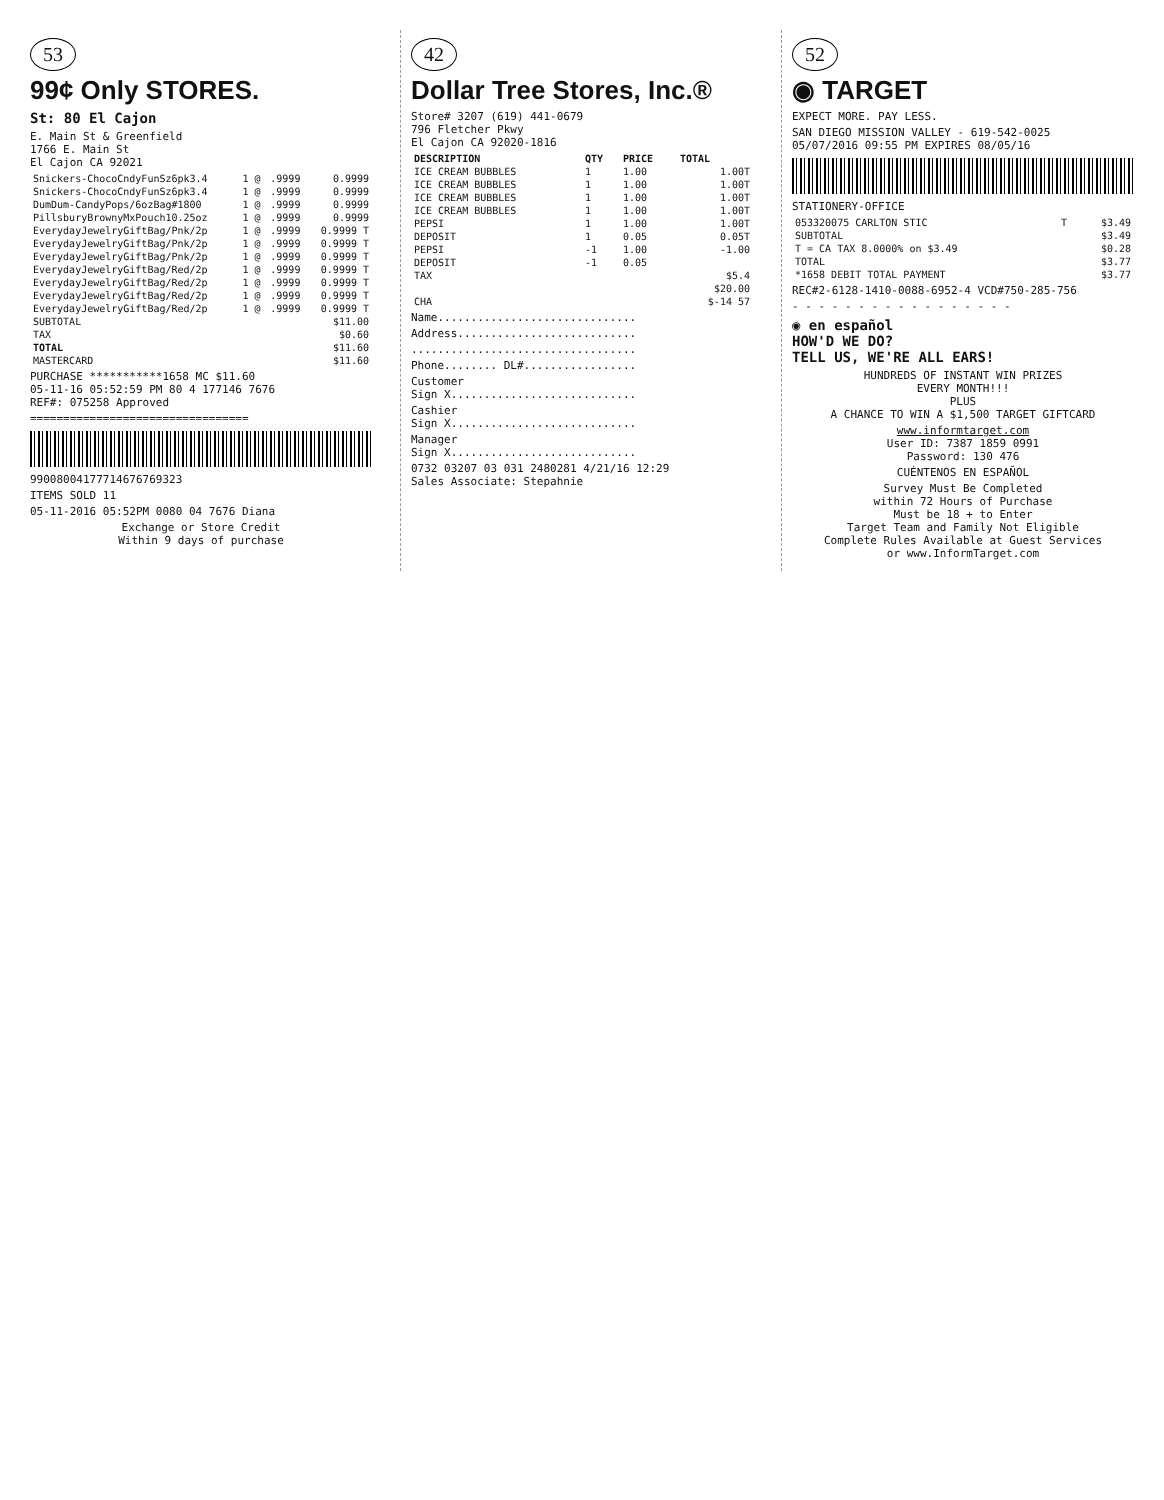53
99¢ Only STORES.
St: 80 El Cajon
E. Main St & Greenfield
1766 E. Main St
El Cajon CA 92021
| Snickers-ChocoCndyFunSz6pk3.4 | 1 @ | .9999 | 0.9999 |
| Snickers-ChocoCndyFunSz6pk3.4 | 1 @ | .9999 | 0.9999 |
| DumDum-CandyPops/6ozBag#1800 | 1 @ | .9999 | 0.9999 |
| PillsburyBrownyMxPouch10.25oz | 1 @ | .9999 | 0.9999 |
| EverydayJewelryGiftBag/Pnk/2p | 1 @ | .9999 | 0.9999 T |
| EverydayJewelryGiftBag/Pnk/2p | 1 @ | .9999 | 0.9999 T |
| EverydayJewelryGiftBag/Pnk/2p | 1 @ | .9999 | 0.9999 T |
| EverydayJewelryGiftBag/Red/2p | 1 @ | .9999 | 0.9999 T |
| EverydayJewelryGiftBag/Red/2p | 1 @ | .9999 | 0.9999 T |
| EverydayJewelryGiftBag/Red/2p | 1 @ | .9999 | 0.9999 T |
| EverydayJewelryGiftBag/Red/2p | 1 @ | .9999 | 0.9999 T |
| SUBTOTAL | | | $11.00 |
| TAX | | | $0.60 |
| TOTAL | | | $11.60 |
| MASTERCARD | | | $11.60 |
PURCHASE ***********1658 MC $11.60
05-11-16 05:52:59 PM 80 4 177146 7676
REF#: 075258 Approved
=================================
99008004177714676769323
ITEMS SOLD 11
05-11-2016 05:52PM 0080 04 7676 Diana
Exchange or Store Credit
Within 9 days of purchase
42
Dollar Tree Stores, Inc.®
Store# 3207 (619) 441-0679
796 Fletcher Pkwy
El Cajon CA 92020-1816
| DESCRIPTION | QTY | PRICE | TOTAL |
| --- | --- | --- | --- |
| ICE CREAM BUBBLES | 1 | 1.00 | 1.00T |
| ICE CREAM BUBBLES | 1 | 1.00 | 1.00T |
| ICE CREAM BUBBLES | 1 | 1.00 | 1.00T |
| ICE CREAM BUBBLES | 1 | 1.00 | 1.00T |
| PEPSI | 1 | 1.00 | 1.00T |
| DEPOSIT | 1 | 0.05 | 0.05T |
| PEPSI | -1 | 1.00 | -1.00 |
| DEPOSIT | -1 | 0.05 | |
| TAX | | | $5.4 |
| | | | $20.00 |
| CHA | | | $-14 57 |
Name..............................
Address...........................
..................................
Phone........ DL#.................
Customer
Sign X............................
Cashier
Sign X............................
Manager
Sign X............................
0732 03207 03 031 2480281 4/21/16 12:29
Sales Associate: Stepahnie
52
◉ TARGET
EXPECT MORE. PAY LESS.
SAN DIEGO MISSION VALLEY - 619-542-0025
05/07/2016 09:55 PM EXPIRES 08/05/16
STATIONERY-OFFICE
| 053320075 CARLTON STIC | T | $3.49 |
| SUBTOTAL | | $3.49 |
| T = CA TAX 8.0000% on $3.49 | | $0.28 |
| TOTAL | | $3.77 |
| *1658 DEBIT TOTAL PAYMENT | | $3.77 |
REC#2-6128-1410-0088-6952-4 VCD#750-285-756
- - - - - - - - - - - - - - - - -
◉ en español
HOW'D WE DO?
TELL US, WE'RE ALL EARS!
HUNDREDS OF INSTANT WIN PRIZES
EVERY MONTH!!!
PLUS
A CHANCE TO WIN A $1,500 TARGET GIFTCARD
www.informtarget.com
User ID: 7387 1859 0991
Password: 130 476
CUÉNTENOS EN ESPAÑOL
Survey Must Be Completed
within 72 Hours of Purchase
Must be 18 + to Enter
Target Team and Family Not Eligible
Complete Rules Available at Guest Services
or www.InformTarget.com